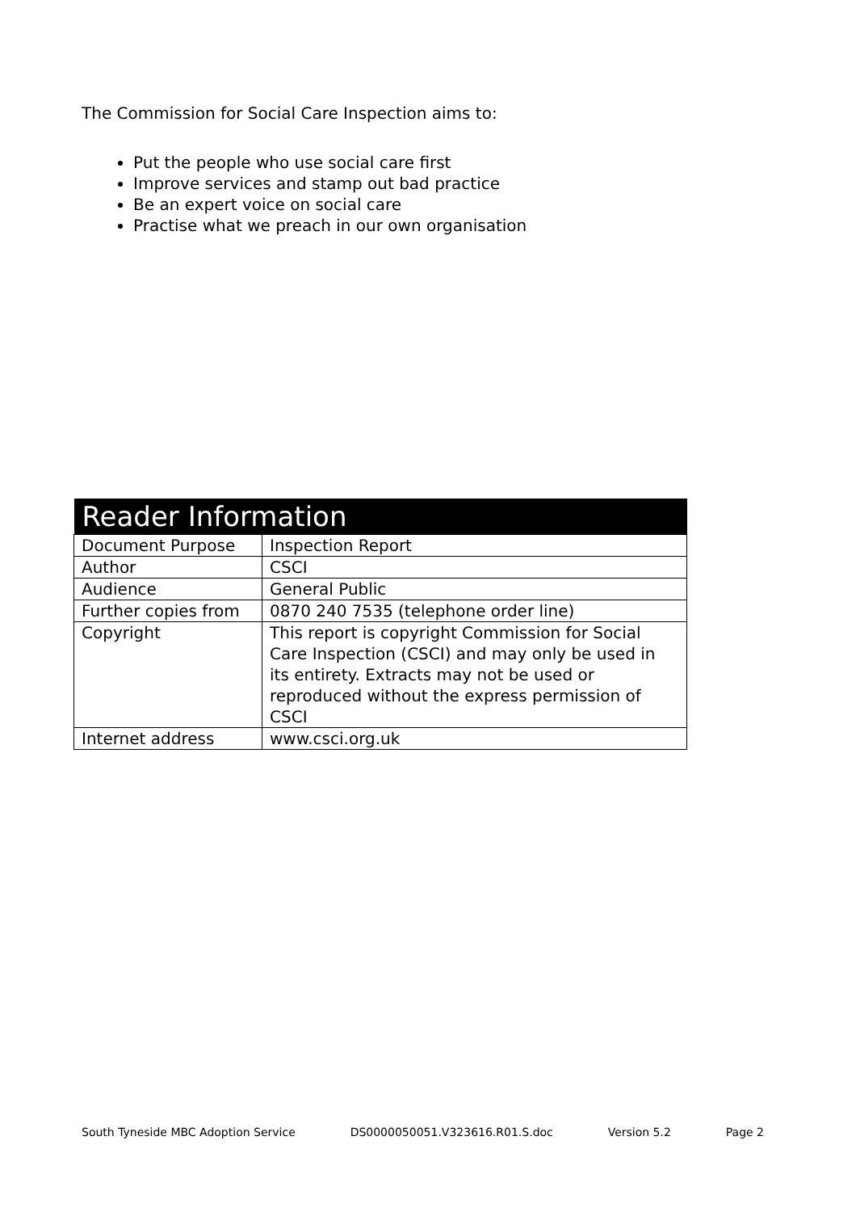The Commission for Social Care Inspection aims to:
Put the people who use social care first
Improve services and stamp out bad practice
Be an expert voice on social care
Practise what we preach in our own organisation
| Reader Information | |
| --- | --- |
| Document Purpose | Inspection Report |
| Author | CSCI |
| Audience | General Public |
| Further copies from | 0870 240 7535 (telephone order line) |
| Copyright | This report is copyright Commission for Social Care Inspection (CSCI) and may only be used in its entirety. Extracts may not be used or reproduced without the express permission of CSCI |
| Internet address | www.csci.org.uk |
South Tyneside MBC Adoption Service DS0000050051.V323616.R01.S.doc Version 5.2 Page 2